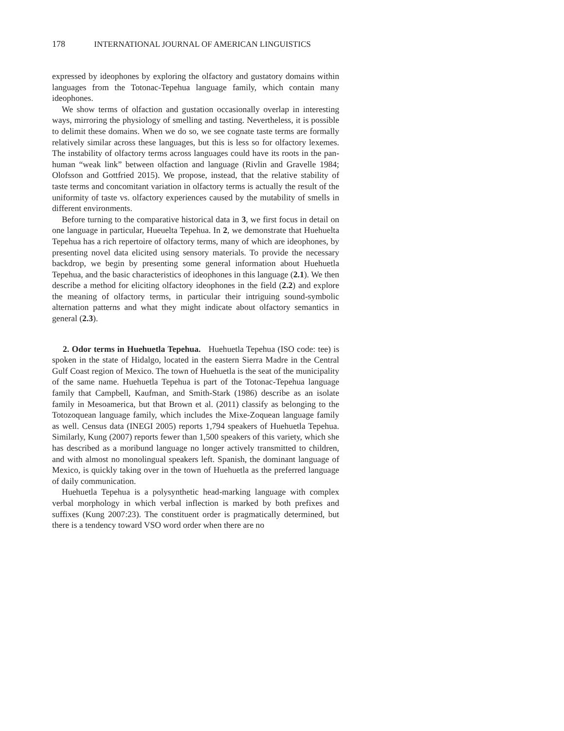178 INTERNATIONAL JOURNAL OF AMERICAN LINGUISTICS
expressed by ideophones by exploring the olfactory and gustatory domains within languages from the Totonac-Tepehua language family, which contain many ideophones.
We show terms of olfaction and gustation occasionally overlap in interesting ways, mirroring the physiology of smelling and tasting. Nevertheless, it is possible to delimit these domains. When we do so, we see cognate taste terms are formally relatively similar across these languages, but this is less so for olfactory lexemes. The instability of olfactory terms across languages could have its roots in the pan-human “weak link” between olfaction and language (Rivlin and Gravelle 1984; Olofsson and Gottfried 2015). We propose, instead, that the relative stability of taste terms and concomitant variation in olfactory terms is actually the result of the uniformity of taste vs. olfactory experiences caused by the mutability of smells in different environments.
Before turning to the comparative historical data in 3, we first focus in detail on one language in particular, Hueuelta Tepehua. In 2, we demonstrate that Huehuelta Tepehua has a rich repertoire of olfactory terms, many of which are ideophones, by presenting novel data elicited using sensory materials. To provide the necessary backdrop, we begin by presenting some general information about Huehuetla Tepehua, and the basic characteristics of ideophones in this language (2.1). We then describe a method for eliciting olfactory ideophones in the field (2.2) and explore the meaning of olfactory terms, in particular their intriguing sound-symbolic alternation patterns and what they might indicate about olfactory semantics in general (2.3).
2. Odor terms in Huehuetla Tepehua. Huehuetla Tepehua (ISO code: tee) is spoken in the state of Hidalgo, located in the eastern Sierra Madre in the Central Gulf Coast region of Mexico. The town of Huehuetla is the seat of the municipality of the same name. Huehuetla Tepehua is part of the Totonac-Tepehua language family that Campbell, Kaufman, and Smith-Stark (1986) describe as an isolate family in Mesoamerica, but that Brown et al. (2011) classify as belonging to the Totozoquean language family, which includes the Mixe-Zoquean language family as well. Census data (INEGI 2005) reports 1,794 speakers of Huehuetla Tepehua. Similarly, Kung (2007) reports fewer than 1,500 speakers of this variety, which she has described as a moribund language no longer actively transmitted to children, and with almost no monolingual speakers left. Spanish, the dominant language of Mexico, is quickly taking over in the town of Huehuetla as the preferred language of daily communication.
Huehuetla Tepehua is a polysynthetic head-marking language with complex verbal morphology in which verbal inflection is marked by both prefixes and suffixes (Kung 2007:23). The constituent order is pragmatically determined, but there is a tendency toward VSO word order when there are no